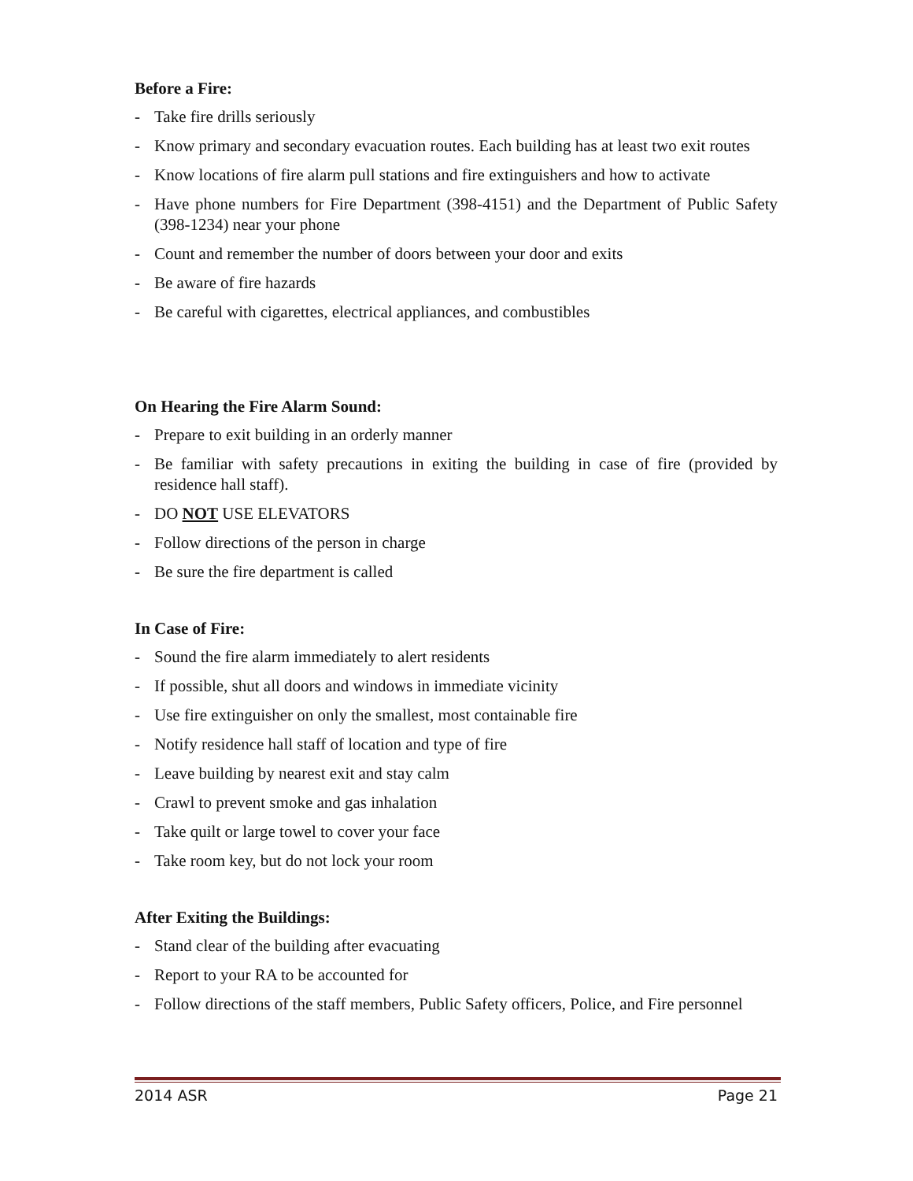Before a Fire:
- Take fire drills seriously
- Know primary and secondary evacuation routes. Each building has at least two exit routes
- Know locations of fire alarm pull stations and fire extinguishers and how to activate
- Have phone numbers for Fire Department (398-4151) and the Department of Public Safety (398-1234) near your phone
- Count and remember the number of doors between your door and exits
- Be aware of fire hazards
- Be careful with cigarettes, electrical appliances, and combustibles
On Hearing the Fire Alarm Sound:
- Prepare to exit building in an orderly manner
- Be familiar with safety precautions in exiting the building in case of fire (provided by residence hall staff).
- DO NOT USE ELEVATORS
- Follow directions of the person in charge
- Be sure the fire department is called
In Case of Fire:
- Sound the fire alarm immediately to alert residents
- If possible, shut all doors and windows in immediate vicinity
- Use fire extinguisher on only the smallest, most containable fire
- Notify residence hall staff of location and type of fire
- Leave building by nearest exit and stay calm
- Crawl to prevent smoke and gas inhalation
- Take quilt or large towel to cover your face
- Take room key, but do not lock your room
After Exiting the Buildings:
- Stand clear of the building after evacuating
- Report to your RA to be accounted for
- Follow directions of the staff members, Public Safety officers, Police, and Fire personnel
2014 ASR Page 21